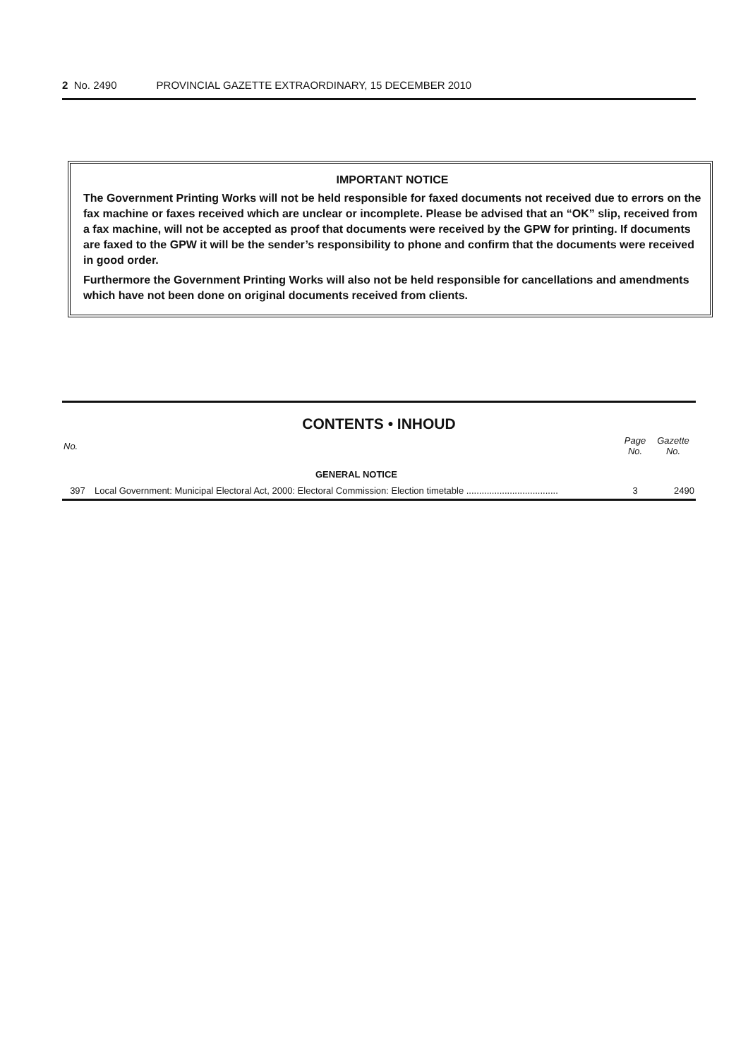2 No. 2490 PROVINCIAL GAZETTE EXTRAORDINARY, 15 DECEMBER 2010
IMPORTANT NOTICE
The Government Printing Works will not be held responsible for faxed documents not received due to errors on the fax machine or faxes received which are unclear or incomplete. Please be advised that an “OK” slip, received from a fax machine, will not be accepted as proof that documents were received by the GPW for printing. If documents are faxed to the GPW it will be the sender’s responsibility to phone and confirm that the documents were received in good order.
Furthermore the Government Printing Works will also not be held responsible for cancellations and amendments which have not been done on original documents received from clients.
CONTENTS • INHOUD
| No. | | Page No. | Gazette No. |
| --- | --- | --- | --- |
| | GENERAL NOTICE | | |
| 397 | Local Government: Municipal Electoral Act, 2000: Electoral Commission: Election timetable .................................... | 3 | 2490 |